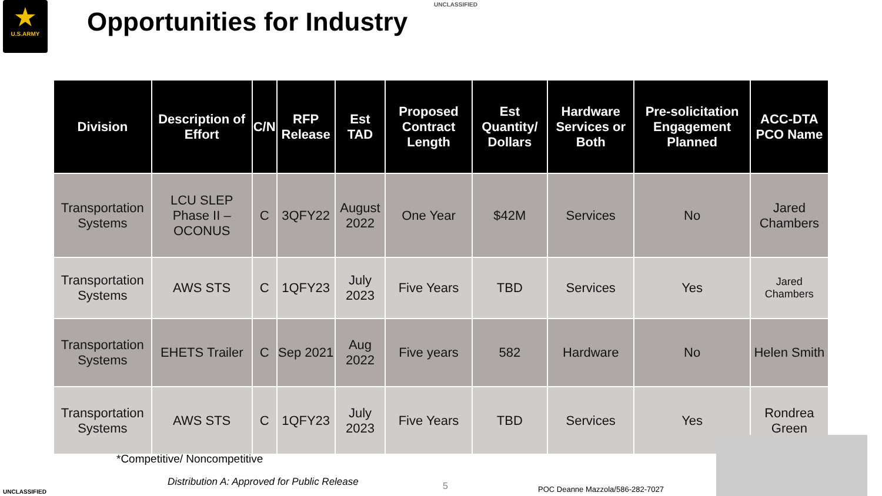★
U.S.ARMY
UNCLASSIFIED
Opportunities for Industry
| Division | Description of Effort | C/N | RFP Release | Est TAD | Proposed Contract Length | Est Quantity/ Dollars | Hardware Services or Both | Pre-solicitation Engagement Planned | ACC-DTA PCO Name |
| --- | --- | --- | --- | --- | --- | --- | --- | --- | --- |
| Transportation Systems | LCU SLEP Phase II – OCONUS | C | 3QFY22 | August 2022 | One Year | $42M | Services | No | Jared Chambers |
| Transportation Systems | AWS STS | C | 1QFY23 | July 2023 | Five Years | TBD | Services | Yes | Jared Chambers |
| Transportation Systems | EHETS Trailer | C | Sep 2021 | Aug 2022 | Five years | 582 | Hardware | No | Helen Smith |
| Transportation Systems | AWS STS | C | 1QFY23 | July 2023 | Five Years | TBD | Services | Yes | Rondrea Green |
*Competitive/ Noncompetitive
Distribution A: Approved for Public Release
5
POC Deanne Mazzola/586-282-7027
UNCLASSIFIED